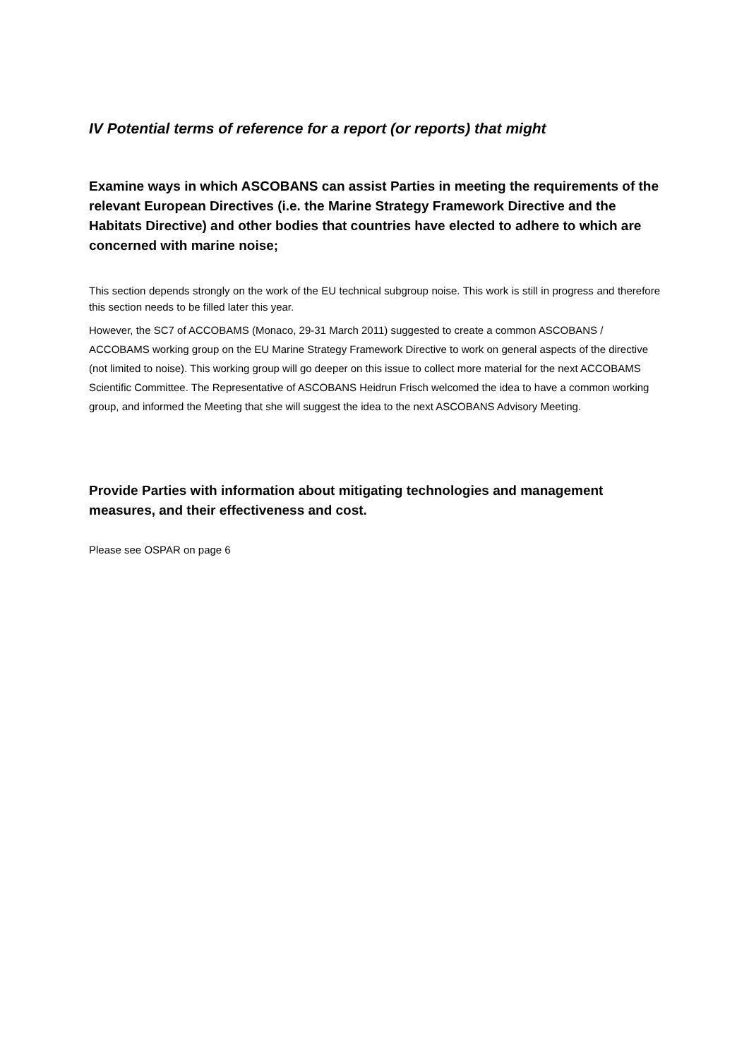IV Potential terms of reference for a report (or reports) that might
Examine ways in which ASCOBANS can assist Parties in meeting the requirements of the relevant European Directives (i.e. the Marine Strategy Framework Directive and the Habitats Directive) and other bodies that countries have elected to adhere to which are concerned with marine noise;
This section depends strongly on the work of the EU technical subgroup noise. This work is still in progress and therefore this section needs to be filled later this year.
However, the SC7 of ACCOBAMS (Monaco, 29-31 March 2011) suggested to create a common ASCOBANS / ACCOBAMS working group on the EU Marine Strategy Framework Directive to work on general aspects of the directive (not limited to noise). This working group will go deeper on this issue to collect more material for the next ACCOBAMS Scientific Committee. The Representative of ASCOBANS Heidrun Frisch welcomed the idea to have a common working group, and informed the Meeting that she will suggest the idea to the next ASCOBANS Advisory Meeting.
Provide Parties with information about mitigating technologies and management measures, and their effectiveness and cost.
Please see OSPAR on page 6